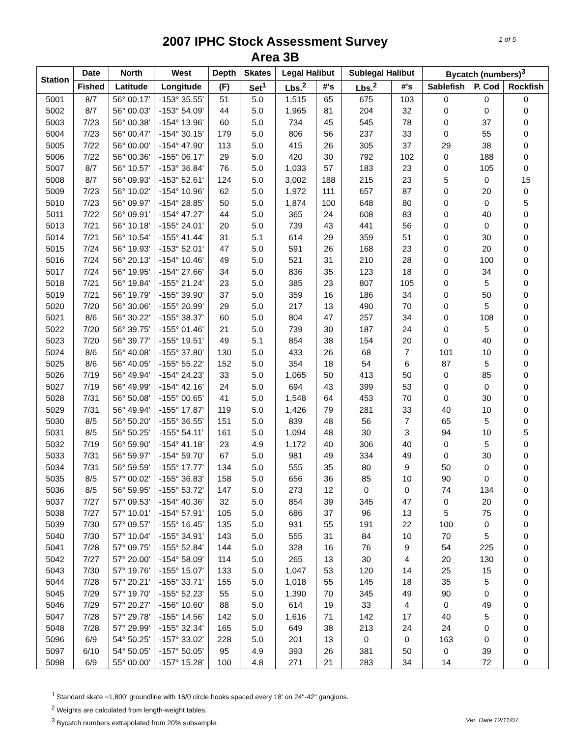2007 IPHC Stock Assessment Survey
Area 3B
1 of 5
| Station | Date | North | West | Depth | Skates | Legal Halibut | | Sublegal Halibut | | Bycatch (numbers)<sup>3</sup> | | |
| --- | --- | --- | --- | --- | --- | --- | --- | --- | --- | --- | --- | --- |
| | Fished | Latitude | Longitude | (F) | Set<sup>1</sup> | Lbs.<sup>2</sup> | #'s | Lbs.<sup>2</sup> | #'s | Sablefish | P. Cod | Rockfish |
| 5001 | 8/7 | 56° 00.17' | -153° 35.55' | 51 | 5.0 | 1,515 | 65 | 675 | 103 | 0 | 0 | 0 |
| 5002 | 8/7 | 56° 00.03' | -153° 54.09' | 44 | 5.0 | 1,965 | 81 | 204 | 32 | 0 | 0 | 0 |
| 5003 | 7/23 | 56° 00.38' | -154° 13.96' | 60 | 5.0 | 734 | 45 | 545 | 78 | 0 | 37 | 0 |
| 5004 | 7/23 | 56° 00.47' | -154° 30.15' | 179 | 5.0 | 806 | 56 | 237 | 33 | 0 | 55 | 0 |
| 5005 | 7/22 | 56° 00.00' | -154° 47.90' | 113 | 5.0 | 415 | 26 | 305 | 37 | 29 | 38 | 0 |
| 5006 | 7/22 | 56° 00.36' | -155° 06.17' | 29 | 5.0 | 420 | 30 | 792 | 102 | 0 | 188 | 0 |
| 5007 | 8/7 | 56° 10.57' | -153° 36.84' | 76 | 5.0 | 1,033 | 57 | 183 | 23 | 0 | 105 | 0 |
| 5008 | 8/7 | 56° 09.93' | -153° 52.61' | 124 | 5.0 | 3,002 | 188 | 215 | 23 | 5 | 0 | 15 |
| 5009 | 7/23 | 56° 10.02' | -154° 10.96' | 62 | 5.0 | 1,972 | 111 | 657 | 87 | 0 | 20 | 0 |
| 5010 | 7/23 | 56° 09.97' | -154° 28.85' | 50 | 5.0 | 1,874 | 100 | 648 | 80 | 0 | 0 | 5 |
| 5011 | 7/22 | 56° 09.91' | -154° 47.27' | 44 | 5.0 | 365 | 24 | 608 | 83 | 0 | 40 | 0 |
| 5013 | 7/21 | 56° 10.18' | -155° 24.01' | 20 | 5.0 | 739 | 43 | 441 | 56 | 0 | 0 | 0 |
| 5014 | 7/21 | 56° 10.54' | -155° 41.44' | 31 | 5.1 | 614 | 29 | 359 | 51 | 0 | 30 | 0 |
| 5015 | 7/24 | 56° 19.93' | -153° 52.01' | 47 | 5.0 | 591 | 26 | 168 | 23 | 0 | 20 | 0 |
| 5016 | 7/24 | 56° 20.13' | -154° 10.46' | 49 | 5.0 | 521 | 31 | 210 | 28 | 0 | 100 | 0 |
| 5017 | 7/24 | 56° 19.95' | -154° 27.66' | 34 | 5.0 | 836 | 35 | 123 | 18 | 0 | 34 | 0 |
| 5018 | 7/21 | 56° 19.84' | -155° 21.24' | 23 | 5.0 | 385 | 23 | 807 | 105 | 0 | 5 | 0 |
| 5019 | 7/21 | 56° 19.79' | -155° 39.90' | 37 | 5.0 | 359 | 16 | 186 | 34 | 0 | 50 | 0 |
| 5020 | 7/20 | 56° 30.06' | -155° 20.99' | 29 | 5.0 | 217 | 13 | 490 | 70 | 0 | 5 | 0 |
| 5021 | 8/6 | 56° 30.22' | -155° 38.37' | 60 | 5.0 | 804 | 47 | 257 | 34 | 0 | 108 | 0 |
| 5022 | 7/20 | 56° 39.75' | -155° 01.46' | 21 | 5.0 | 739 | 30 | 187 | 24 | 0 | 5 | 0 |
| 5023 | 7/20 | 56° 39.77' | -155° 19.51' | 49 | 5.1 | 854 | 38 | 154 | 20 | 0 | 40 | 0 |
| 5024 | 8/6 | 56° 40.08' | -155° 37.80' | 130 | 5.0 | 433 | 26 | 68 | 7 | 101 | 10 | 0 |
| 5025 | 8/6 | 56° 40.05' | -155° 55.22' | 152 | 5.0 | 354 | 18 | 54 | 6 | 87 | 5 | 0 |
| 5026 | 7/19 | 56° 49.94' | -154° 24.23' | 33 | 5.0 | 1,065 | 50 | 413 | 50 | 0 | 85 | 0 |
| 5027 | 7/19 | 56° 49.99' | -154° 42.16' | 24 | 5.0 | 694 | 43 | 399 | 53 | 0 | 0 | 0 |
| 5028 | 7/31 | 56° 50.08' | -155° 00.65' | 41 | 5.0 | 1,548 | 64 | 453 | 70 | 0 | 30 | 0 |
| 5029 | 7/31 | 56° 49.94' | -155° 17.87' | 119 | 5.0 | 1,426 | 79 | 281 | 33 | 40 | 10 | 0 |
| 5030 | 8/5 | 56° 50.20' | -155° 36.55' | 151 | 5.0 | 839 | 48 | 56 | 7 | 65 | 5 | 0 |
| 5031 | 8/5 | 56° 50.25' | -155° 54.11' | 161 | 5.0 | 1,094 | 48 | 30 | 3 | 94 | 10 | 5 |
| 5032 | 7/19 | 56° 59.90' | -154° 41.18' | 23 | 4.9 | 1,172 | 40 | 306 | 40 | 0 | 5 | 0 |
| 5033 | 7/31 | 56° 59.97' | -154° 59.70' | 67 | 5.0 | 981 | 49 | 334 | 49 | 0 | 30 | 0 |
| 5034 | 7/31 | 56° 59.59' | -155° 17.77' | 134 | 5.0 | 555 | 35 | 80 | 9 | 50 | 0 | 0 |
| 5035 | 8/5 | 57° 00.02' | -155° 36.83' | 158 | 5.0 | 656 | 36 | 85 | 10 | 90 | 0 | 0 |
| 5036 | 8/5 | 56° 59.95' | -155° 53.72' | 147 | 5.0 | 273 | 12 | 0 | 0 | 74 | 134 | 0 |
| 5037 | 7/27 | 57° 09.53' | -154° 40.36' | 32 | 5.0 | 854 | 39 | 345 | 47 | 0 | 20 | 0 |
| 5038 | 7/27 | 57° 10.01' | -154° 57.91' | 105 | 5.0 | 686 | 37 | 96 | 13 | 5 | 75 | 0 |
| 5039 | 7/30 | 57° 09.57' | -155° 16.45' | 135 | 5.0 | 931 | 55 | 191 | 22 | 100 | 0 | 0 |
| 5040 | 7/30 | 57° 10.04' | -155° 34.91' | 143 | 5.0 | 555 | 31 | 84 | 10 | 70 | 5 | 0 |
| 5041 | 7/28 | 57° 09.75' | -155° 52.84' | 144 | 5.0 | 328 | 16 | 76 | 9 | 54 | 225 | 0 |
| 5042 | 7/27 | 57° 20.00' | -154° 58.09' | 114 | 5.0 | 265 | 13 | 30 | 4 | 20 | 130 | 0 |
| 5043 | 7/30 | 57° 19.76' | -155° 15.07' | 133 | 5.0 | 1,047 | 53 | 120 | 14 | 25 | 15 | 0 |
| 5044 | 7/28 | 57° 20.21' | -155° 33.71' | 155 | 5.0 | 1,018 | 55 | 145 | 18 | 35 | 5 | 0 |
| 5045 | 7/29 | 57° 19.70' | -155° 52.23' | 55 | 5.0 | 1,390 | 70 | 345 | 49 | 90 | 0 | 0 |
| 5046 | 7/29 | 57° 20.27' | -156° 10.60' | 88 | 5.0 | 614 | 19 | 33 | 4 | 0 | 49 | 0 |
| 5047 | 7/28 | 57° 29.78' | -155° 14.56' | 142 | 5.0 | 1,616 | 71 | 142 | 17 | 40 | 5 | 0 |
| 5048 | 7/28 | 57° 29.99' | -155° 32.34' | 165 | 5.0 | 649 | 38 | 213 | 24 | 24 | 0 | 0 |
| 5096 | 6/9 | 54° 50.25' | -157° 33.02' | 228 | 5.0 | 201 | 13 | 0 | 0 | 163 | 0 | 0 |
| 5097 | 6/10 | 54° 50.05' | -157° 50.05' | 95 | 4.9 | 393 | 26 | 381 | 50 | 0 | 39 | 0 |
| 5098 | 6/9 | 55° 00.00' | -157° 15.28' | 100 | 4.8 | 271 | 21 | 283 | 34 | 14 | 72 | 0 |
<sup>1</sup> Standard skate =1,800' groundline with 16/0 circle hooks spaced every 18' on 24"-42" gangions.
<sup>2</sup> Weights are calculated from length-weight tables.
<sup>3</sup> Bycatch numbers extrapolated from 20% subsample. Ver. Date 12/11/07